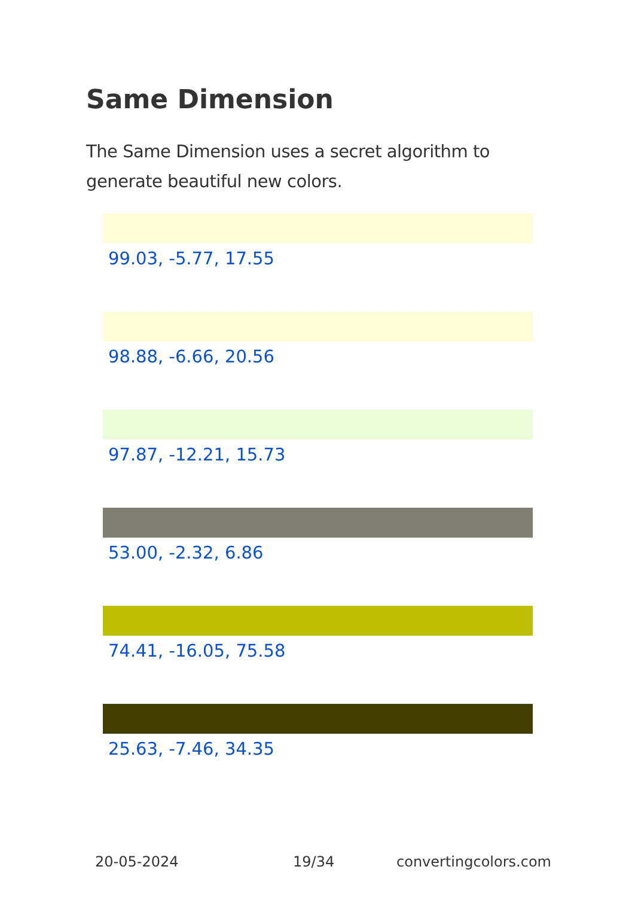Same Dimension
The Same Dimension uses a secret algorithm to generate beautiful new colors.
99.03, -5.77, 17.55
98.88, -6.66, 20.56
97.87, -12.21, 15.73
53.00, -2.32, 6.86
74.41, -16.05, 75.58
25.63, -7.46, 34.35
20-05-2024 19/34 convertingcolors.com